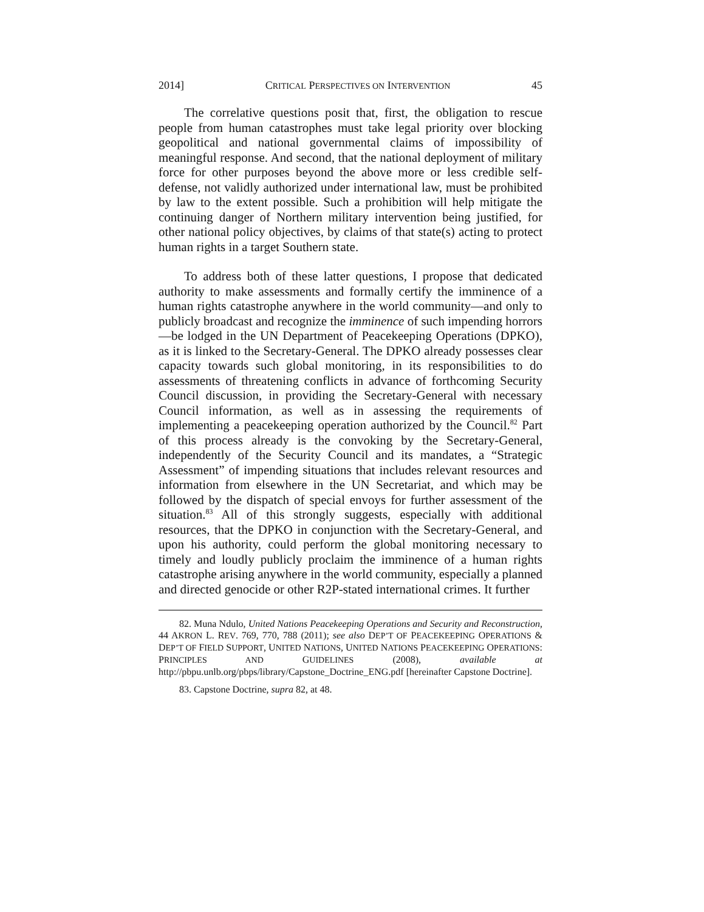2014] CRITICAL PERSPECTIVES ON INTERVENTION 45
The correlative questions posit that, first, the obligation to rescue people from human catastrophes must take legal priority over blocking geopolitical and national governmental claims of impossibility of meaningful response. And second, that the national deployment of military force for other purposes beyond the above more or less credible self-defense, not validly authorized under international law, must be prohibited by law to the extent possible. Such a prohibition will help mitigate the continuing danger of Northern military intervention being justified, for other national policy objectives, by claims of that state(s) acting to protect human rights in a target Southern state.
To address both of these latter questions, I propose that dedicated authority to make assessments and formally certify the imminence of a human rights catastrophe anywhere in the world community—and only to publicly broadcast and recognize the imminence of such impending horrors—be lodged in the UN Department of Peacekeeping Operations (DPKO), as it is linked to the Secretary-General. The DPKO already possesses clear capacity towards such global monitoring, in its responsibilities to do assessments of threatening conflicts in advance of forthcoming Security Council discussion, in providing the Secretary-General with necessary Council information, as well as in assessing the requirements of implementing a peacekeeping operation authorized by the Council.<sup>82</sup> Part of this process already is the convoking by the Secretary-General, independently of the Security Council and its mandates, a “Strategic Assessment” of impending situations that includes relevant resources and information from elsewhere in the UN Secretariat, and which may be followed by the dispatch of special envoys for further assessment of the situation.<sup>83</sup> All of this strongly suggests, especially with additional resources, that the DPKO in conjunction with the Secretary-General, and upon his authority, could perform the global monitoring necessary to timely and loudly publicly proclaim the imminence of a human rights catastrophe arising anywhere in the world community, especially a planned and directed genocide or other R2P-stated international crimes. It further
82. Muna Ndulo, United Nations Peacekeeping Operations and Security and Reconstruction, 44 AKRON L. REV. 769, 770, 788 (2011); see also DEP’T OF PEACEKEEPING OPERATIONS & DEP’T OF FIELD SUPPORT, UNITED NATIONS, UNITED NATIONS PEACEKEEPING OPERATIONS: PRINCIPLES AND GUIDELINES (2008), available at http://pbpu.unlb.org/pbps/library/Capstone_Doctrine_ENG.pdf [hereinafter Capstone Doctrine].
83. Capstone Doctrine, supra 82, at 48.